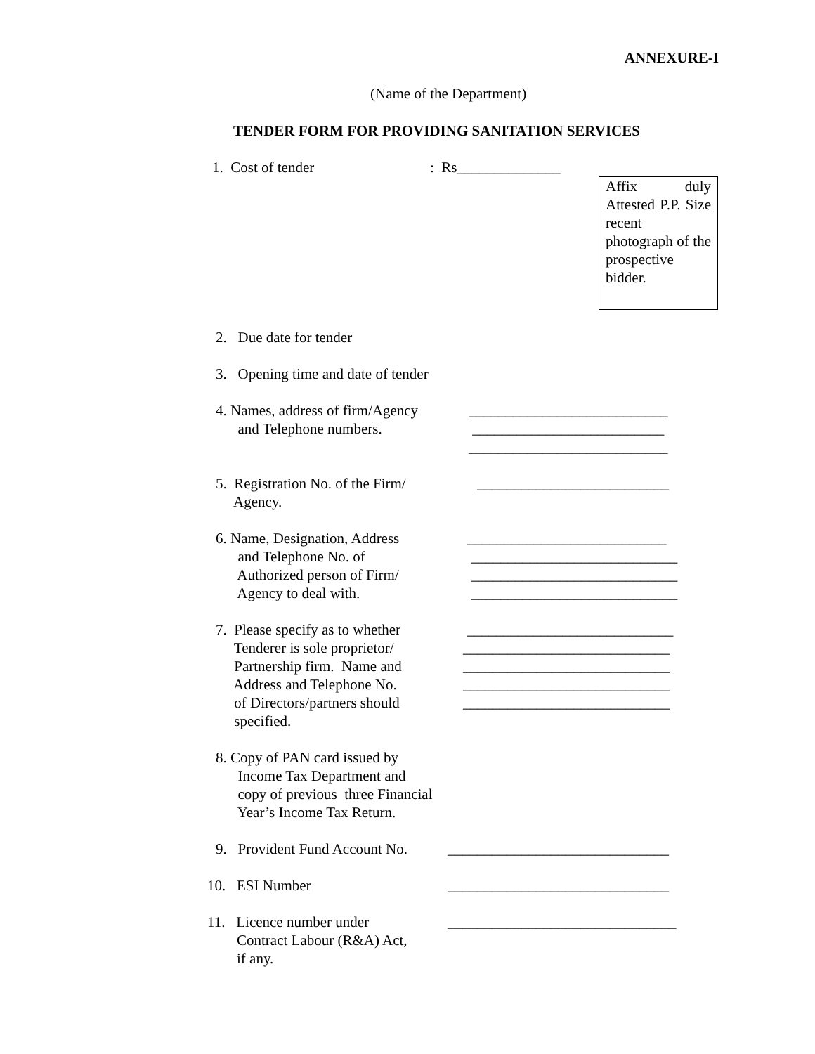ANNEXURE-I
(Name of the Department)
TENDER FORM FOR PROVIDING SANITATION SERVICES
1. Cost of tender : Rs______________
Affix duly Attested P.P. Size recent photograph of the prospective bidder.
2. Due date for tender
3. Opening time and date of tender
4. Names, address of firm/Agency
and Telephone numbers.
___________________________
__________________________
___________________________
5. Registration No. of the Firm/
Agency.
__________________________
6. Name, Designation, Address
and Telephone No. of
Authorized person of Firm/
Agency to deal with.
___________________________ ____________________________ ____________________________ ____________________________
7. Please specify as to whether
Tenderer is sole proprietor/
Partnership firm. Name and
Address and Telephone No.
of Directors/partners should
specified.
____________________________ ____________________________ ____________________________ ____________________________ ____________________________
8. Copy of PAN card issued by
Income Tax Department and
copy of previous three Financial
Year’s Income Tax Return.
9. Provident Fund Account No.
______________________________
10. ESI Number ______________________________
11. Licence number under
Contract Labour (R&A) Act,
if any.
_______________________________